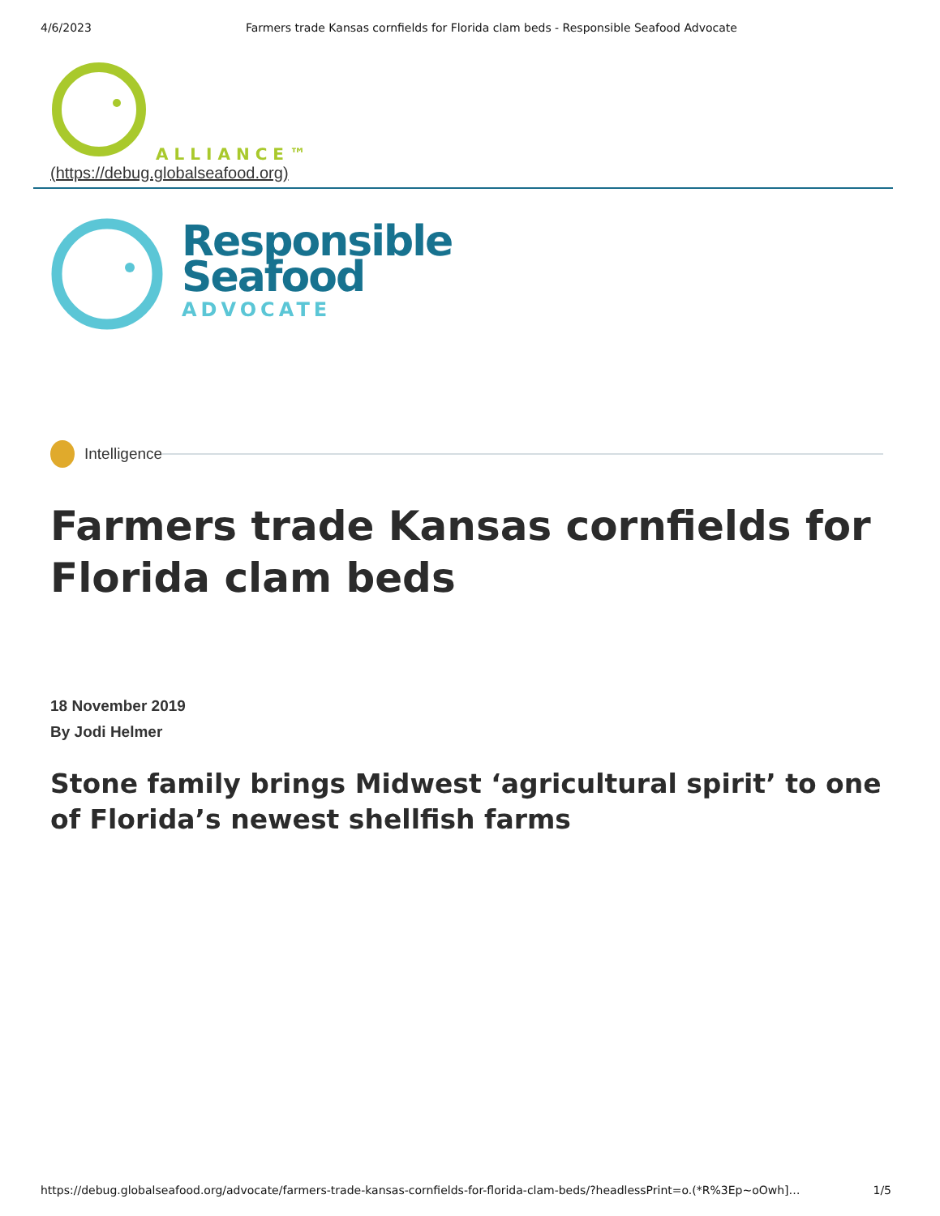4/6/2023 Farmers trade Kansas cornfields for Florida clam beds - Responsible Seafood Advocate
ALLIANCE™
(https://debug.globalseafood.org)
Responsible
Seafood
ADVOCATE
Intelligence
Farmers trade Kansas cornfields for Florida clam beds
18 November 2019
By Jodi Helmer
Stone family brings Midwest ‘agricultural spirit’ to one of Florida’s newest shellfish farms
https://debug.globalseafood.org/advocate/farmers-trade-kansas-cornfields-for-florida-clam-beds/?headlessPrint=o.(*R%3Ep~oOwh]… 1/5